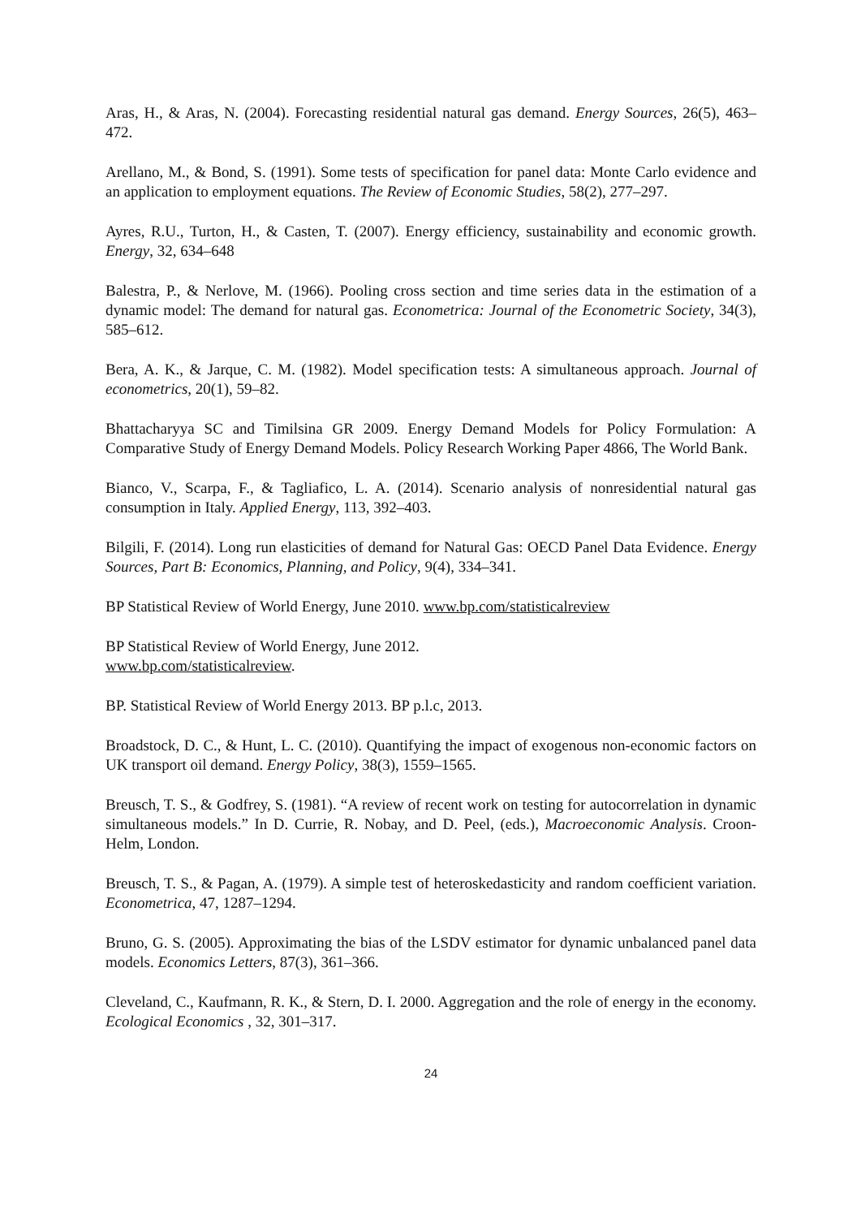Aras, H., & Aras, N. (2004). Forecasting residential natural gas demand. Energy Sources, 26(5), 463–472.
Arellano, M., & Bond, S. (1991). Some tests of specification for panel data: Monte Carlo evidence and an application to employment equations. The Review of Economic Studies, 58(2), 277–297.
Ayres, R.U., Turton, H., & Casten, T. (2007). Energy efficiency, sustainability and economic growth. Energy, 32, 634–648
Balestra, P., & Nerlove, M. (1966). Pooling cross section and time series data in the estimation of a dynamic model: The demand for natural gas. Econometrica: Journal of the Econometric Society, 34(3), 585–612.
Bera, A. K., & Jarque, C. M. (1982). Model specification tests: A simultaneous approach. Journal of econometrics, 20(1), 59–82.
Bhattacharyya SC and Timilsina GR 2009. Energy Demand Models for Policy Formulation: A Comparative Study of Energy Demand Models. Policy Research Working Paper 4866, The World Bank.
Bianco, V., Scarpa, F., & Tagliafico, L. A. (2014). Scenario analysis of nonresidential natural gas consumption in Italy. Applied Energy, 113, 392–403.
Bilgili, F. (2014). Long run elasticities of demand for Natural Gas: OECD Panel Data Evidence. Energy Sources, Part B: Economics, Planning, and Policy, 9(4), 334–341.
BP Statistical Review of World Energy, June 2010. www.bp.com/statisticalreview
BP Statistical Review of World Energy, June 2012.
www.bp.com/statisticalreview.
BP. Statistical Review of World Energy 2013. BP p.l.c, 2013.
Broadstock, D. C., & Hunt, L. C. (2010). Quantifying the impact of exogenous non-economic factors on UK transport oil demand. Energy Policy, 38(3), 1559–1565.
Breusch, T. S., & Godfrey, S. (1981). “A review of recent work on testing for autocorrelation in dynamic simultaneous models.” In D. Currie, R. Nobay, and D. Peel, (eds.), Macroeconomic Analysis. Croon-Helm, London.
Breusch, T. S., & Pagan, A. (1979). A simple test of heteroskedasticity and random coefficient variation. Econometrica, 47, 1287–1294.
Bruno, G. S. (2005). Approximating the bias of the LSDV estimator for dynamic unbalanced panel data models. Economics Letters, 87(3), 361–366.
Cleveland, C., Kaufmann, R. K., & Stern, D. I. 2000. Aggregation and the role of energy in the economy. Ecological Economics , 32, 301–317.
24